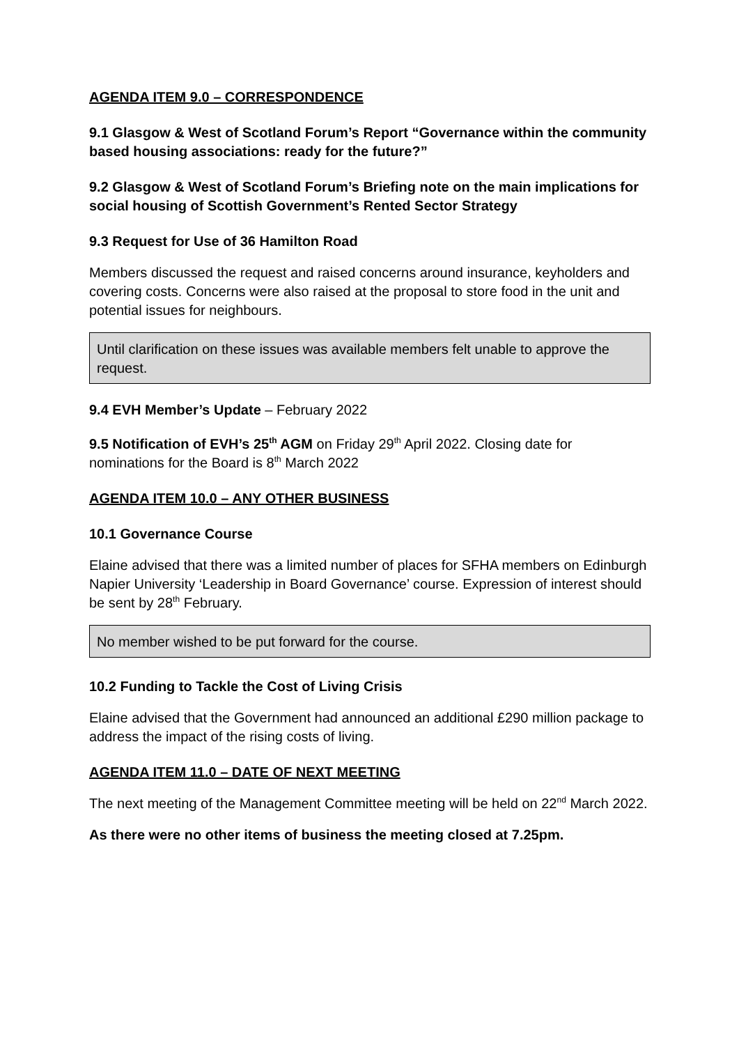AGENDA ITEM 9.0 – CORRESPONDENCE
9.1 Glasgow & West of Scotland Forum’s Report “Governance within the community based housing associations: ready for the future?”
9.2 Glasgow & West of Scotland Forum’s Briefing note on the main implications for social housing of Scottish Government’s Rented Sector Strategy
9.3 Request for Use of 36 Hamilton Road
Members discussed the request and raised concerns around insurance, keyholders and covering costs. Concerns were also raised at the proposal to store food in the unit and potential issues for neighbours.
Until clarification on these issues was available members felt unable to approve the request.
9.4 EVH Member’s Update – February 2022
9.5 Notification of EVH’s 25<sup>th</sup> AGM on Friday 29<sup>th</sup> April 2022. Closing date for nominations for the Board is 8<sup>th</sup> March 2022
AGENDA ITEM 10.0 – ANY OTHER BUSINESS
10.1 Governance Course
Elaine advised that there was a limited number of places for SFHA members on Edinburgh Napier University ‘Leadership in Board Governance’ course. Expression of interest should be sent by 28<sup>th</sup> February.
No member wished to be put forward for the course.
10.2 Funding to Tackle the Cost of Living Crisis
Elaine advised that the Government had announced an additional £290 million package to address the impact of the rising costs of living.
AGENDA ITEM 11.0 – DATE OF NEXT MEETING
The next meeting of the Management Committee meeting will be held on 22<sup>nd</sup> March 2022.
As there were no other items of business the meeting closed at 7.25pm.